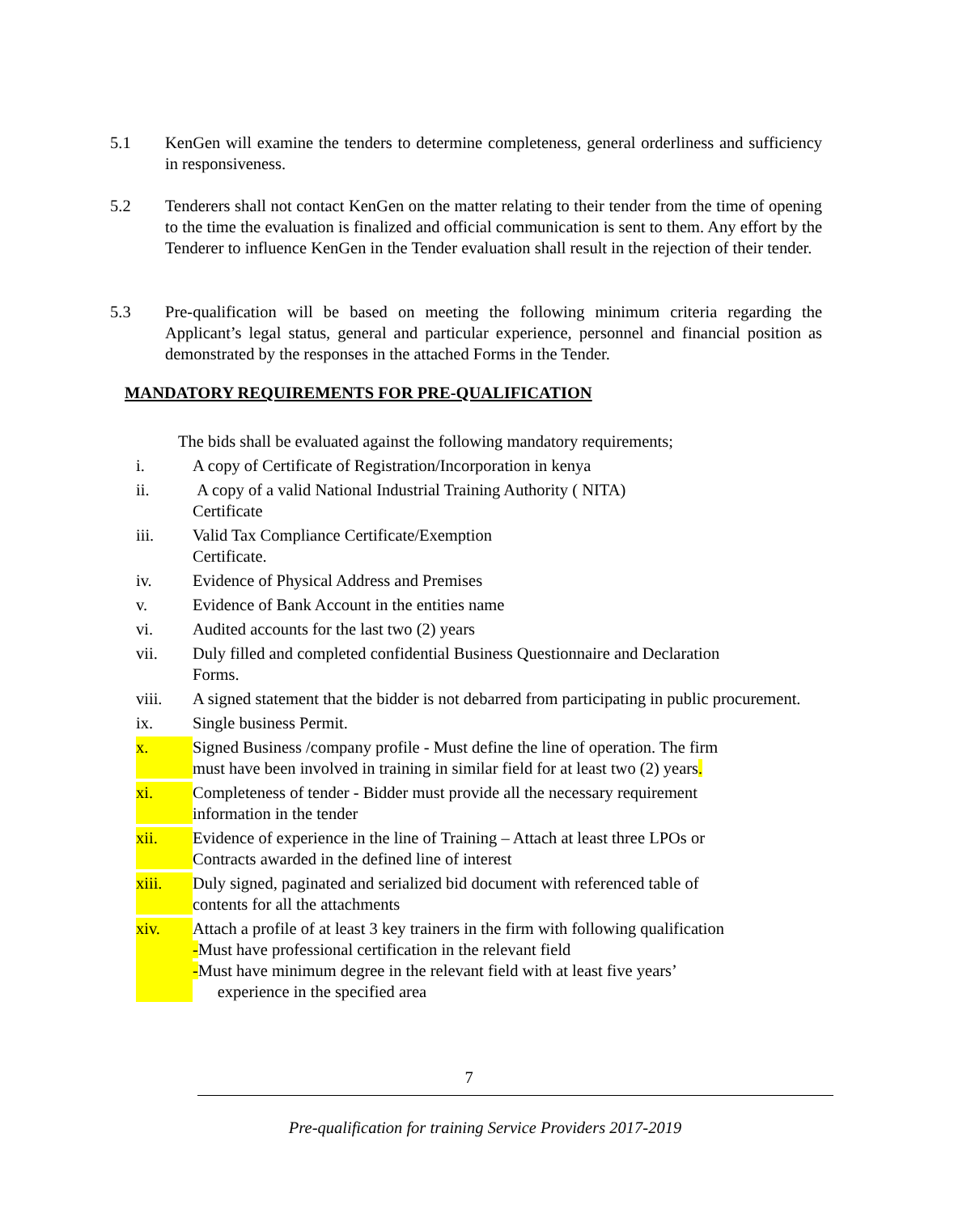5.1 KenGen will examine the tenders to determine completeness, general orderliness and sufficiency in responsiveness.
5.2 Tenderers shall not contact KenGen on the matter relating to their tender from the time of opening to the time the evaluation is finalized and official communication is sent to them. Any effort by the Tenderer to influence KenGen in the Tender evaluation shall result in the rejection of their tender.
5.3 Pre-qualification will be based on meeting the following minimum criteria regarding the Applicant’s legal status, general and particular experience, personnel and financial position as demonstrated by the responses in the attached Forms in the Tender.
MANDATORY REQUIREMENTS FOR PRE-QUALIFICATION
The bids shall be evaluated against the following mandatory requirements;
i. A copy of Certificate of Registration/Incorporation in kenya
ii. A copy of a valid National Industrial Training Authority ( NITA)
Certificate
iii. Valid Tax Compliance Certificate/Exemption
Certificate.
iv. Evidence of Physical Address and Premises
v. Evidence of Bank Account in the entities name
vi. Audited accounts for the last two (2) years
vii. Duly filled and completed confidential Business Questionnaire and Declaration
Forms.
viii. A signed statement that the bidder is not debarred from participating in public procurement.
ix. Single business Permit.
x. Signed Business /company profile - Must define the line of operation. The firm
must have been involved in training in similar field for at least two (2) years.
xi. Completeness of tender - Bidder must provide all the necessary requirement
information in the tender
xii. Evidence of experience in the line of Training – Attach at least three LPOs or
Contracts awarded in the defined line of interest
xiii. Duly signed, paginated and serialized bid document with referenced table of
contents for all the attachments
xiv. Attach a profile of at least 3 key trainers in the firm with following qualification
-Must have professional certification in the relevant field
-Must have minimum degree in the relevant field with at least five years’
experience in the specified area
7
Pre-qualification for training Service Providers 2017-2019